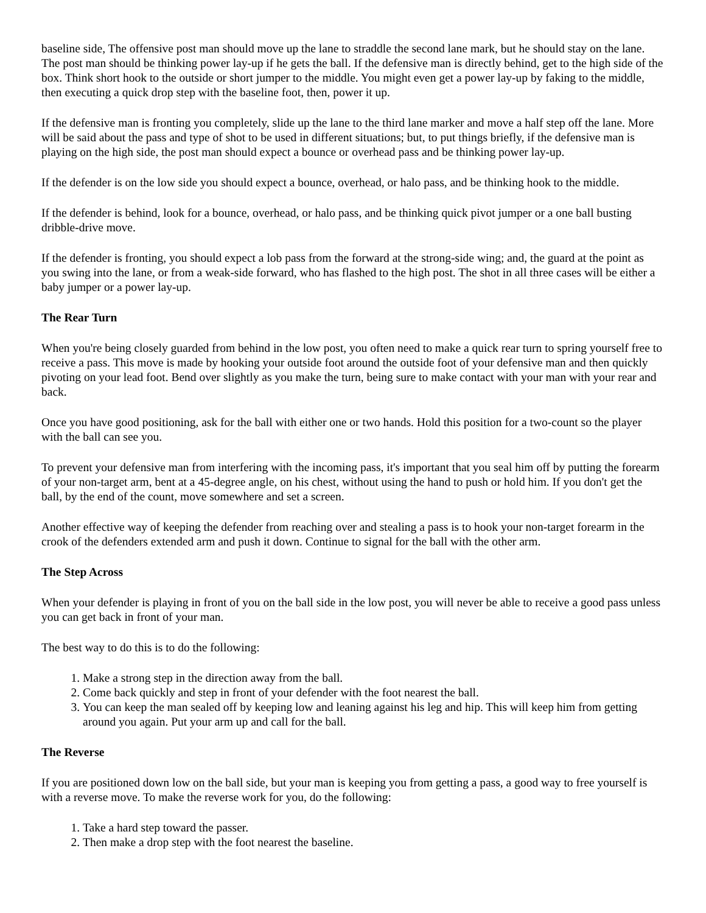baseline side, The offensive post man should move up the lane to straddle the second lane mark, but he should stay on the lane. The post man should be thinking power lay-up if he gets the ball. If the defensive man is directly behind, get to the high side of the box. Think short hook to the outside or short jumper to the middle. You might even get a power lay-up by faking to the middle, then executing a quick drop step with the baseline foot, then, power it up.
If the defensive man is fronting you completely, slide up the lane to the third lane marker and move a half step off the lane. More will be said about the pass and type of shot to be used in different situations; but, to put things briefly, if the defensive man is playing on the high side, the post man should expect a bounce or overhead pass and be thinking power lay-up.
If the defender is on the low side you should expect a bounce, overhead, or halo pass, and be thinking hook to the middle.
If the defender is behind, look for a bounce, overhead, or halo pass, and be thinking quick pivot jumper or a one ball busting dribble-drive move.
If the defender is fronting, you should expect a lob pass from the forward at the strong-side wing; and, the guard at the point as you swing into the lane, or from a weak-side forward, who has flashed to the high post. The shot in all three cases will be either a baby jumper or a power lay-up.
The Rear Turn
When you're being closely guarded from behind in the low post, you often need to make a quick rear turn to spring yourself free to receive a pass. This move is made by hooking your outside foot around the outside foot of your defensive man and then quickly pivoting on your lead foot. Bend over slightly as you make the turn, being sure to make contact with your man with your rear and back.
Once you have good positioning, ask for the ball with either one or two hands. Hold this position for a two-count so the player with the ball can see you.
To prevent your defensive man from interfering with the incoming pass, it's important that you seal him off by putting the forearm of your non-target arm, bent at a 45-degree angle, on his chest, without using the hand to push or hold him. If you don't get the ball, by the end of the count, move somewhere and set a screen.
Another effective way of keeping the defender from reaching over and stealing a pass is to hook your non-target forearm in the crook of the defenders extended arm and push it down. Continue to signal for the ball with the other arm.
The Step Across
When your defender is playing in front of you on the ball side in the low post, you will never be able to receive a good pass unless you can get back in front of your man.
The best way to do this is to do the following:
1. Make a strong step in the direction away from the ball.
2. Come back quickly and step in front of your defender with the foot nearest the ball.
3. You can keep the man sealed off by keeping low and leaning against his leg and hip. This will keep him from getting around you again. Put your arm up and call for the ball.
The Reverse
If you are positioned down low on the ball side, but your man is keeping you from getting a pass, a good way to free yourself is with a reverse move. To make the reverse work for you, do the following:
1. Take a hard step toward the passer.
2. Then make a drop step with the foot nearest the baseline.